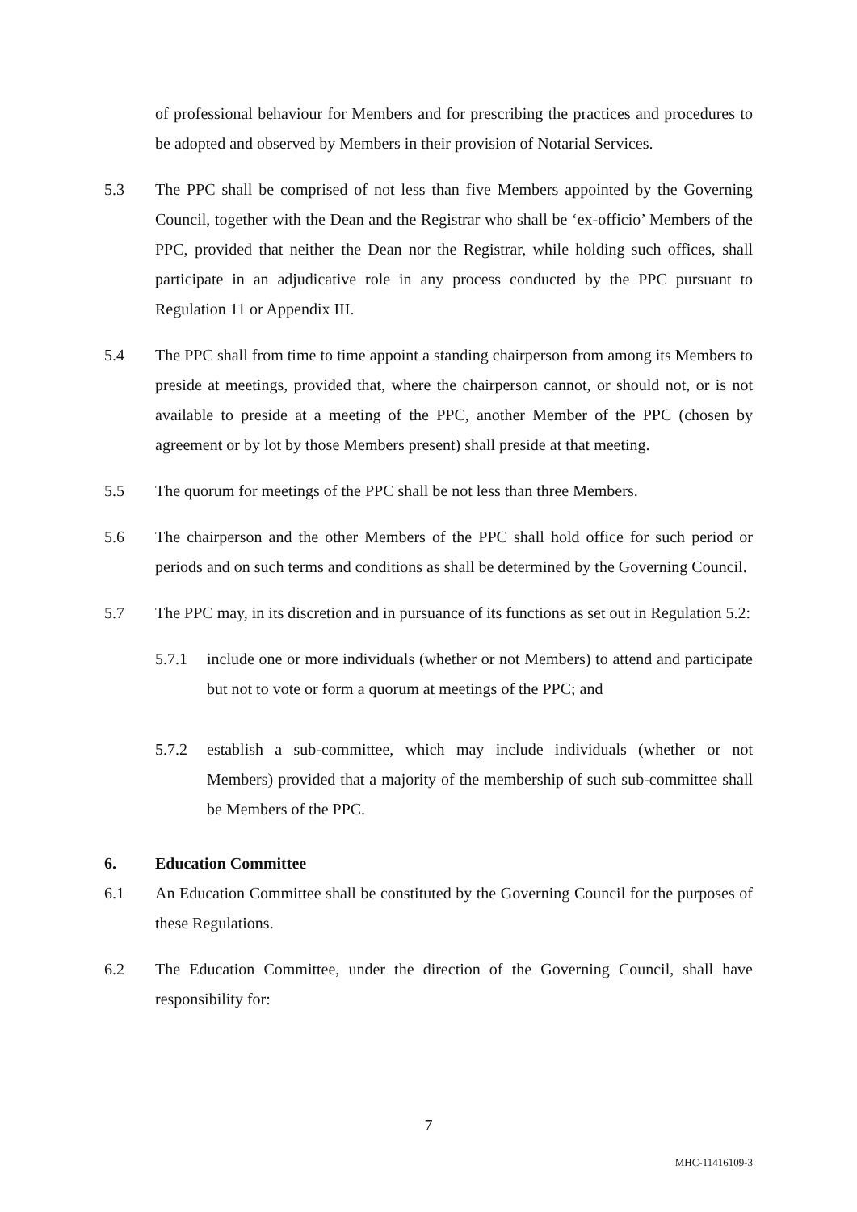of professional behaviour for Members and for prescribing the practices and procedures to be adopted and observed by Members in their provision of Notarial Services.
5.3 The PPC shall be comprised of not less than five Members appointed by the Governing Council, together with the Dean and the Registrar who shall be ‘ex-officio’ Members of the PPC, provided that neither the Dean nor the Registrar, while holding such offices, shall participate in an adjudicative role in any process conducted by the PPC pursuant to Regulation 11 or Appendix III.
5.4 The PPC shall from time to time appoint a standing chairperson from among its Members to preside at meetings, provided that, where the chairperson cannot, or should not, or is not available to preside at a meeting of the PPC, another Member of the PPC (chosen by agreement or by lot by those Members present) shall preside at that meeting.
5.5 The quorum for meetings of the PPC shall be not less than three Members.
5.6 The chairperson and the other Members of the PPC shall hold office for such period or periods and on such terms and conditions as shall be determined by the Governing Council.
5.7 The PPC may, in its discretion and in pursuance of its functions as set out in Regulation 5.2:
5.7.1 include one or more individuals (whether or not Members) to attend and participate but not to vote or form a quorum at meetings of the PPC; and
5.7.2 establish a sub-committee, which may include individuals (whether or not Members) provided that a majority of the membership of such sub-committee shall be Members of the PPC.
6. Education Committee
6.1 An Education Committee shall be constituted by the Governing Council for the purposes of these Regulations.
6.2 The Education Committee, under the direction of the Governing Council, shall have responsibility for:
7
MHC-11416109-3